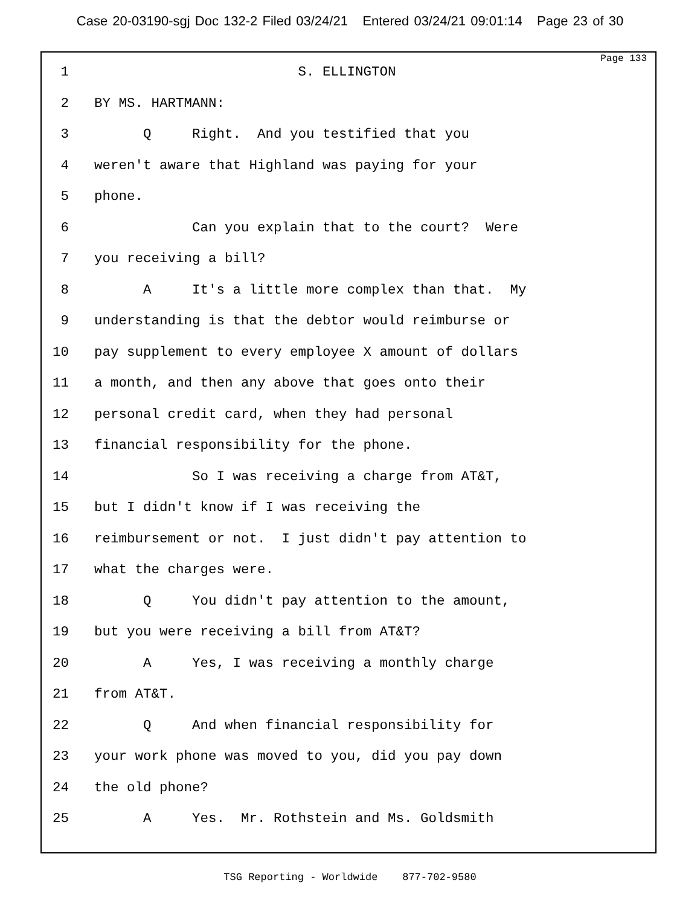Case 20-03190-sgj Doc 132-2 Filed 03/24/21 Entered 03/24/21 09:01:14 Page 23 of 30
Page 133
1 S. ELLINGTON
2 BY MS. HARTMANN:
3 Q Right. And you testified that you
4 weren't aware that Highland was paying for your
5 phone.
6 Can you explain that to the court? Were
7 you receiving a bill?
8 A It's a little more complex than that. My
9 understanding is that the debtor would reimburse or
10 pay supplement to every employee X amount of dollars
11 a month, and then any above that goes onto their
12 personal credit card, when they had personal
13 financial responsibility for the phone.
14 So I was receiving a charge from AT&T,
15 but I didn't know if I was receiving the
16 reimbursement or not. I just didn't pay attention to
17 what the charges were.
18 Q You didn't pay attention to the amount,
19 but you were receiving a bill from AT&T?
20 A Yes, I was receiving a monthly charge
21 from AT&T.
22 Q And when financial responsibility for
23 your work phone was moved to you, did you pay down
24 the old phone?
25 A Yes. Mr. Rothstein and Ms. Goldsmith
TSG Reporting - Worldwide 877-702-9580